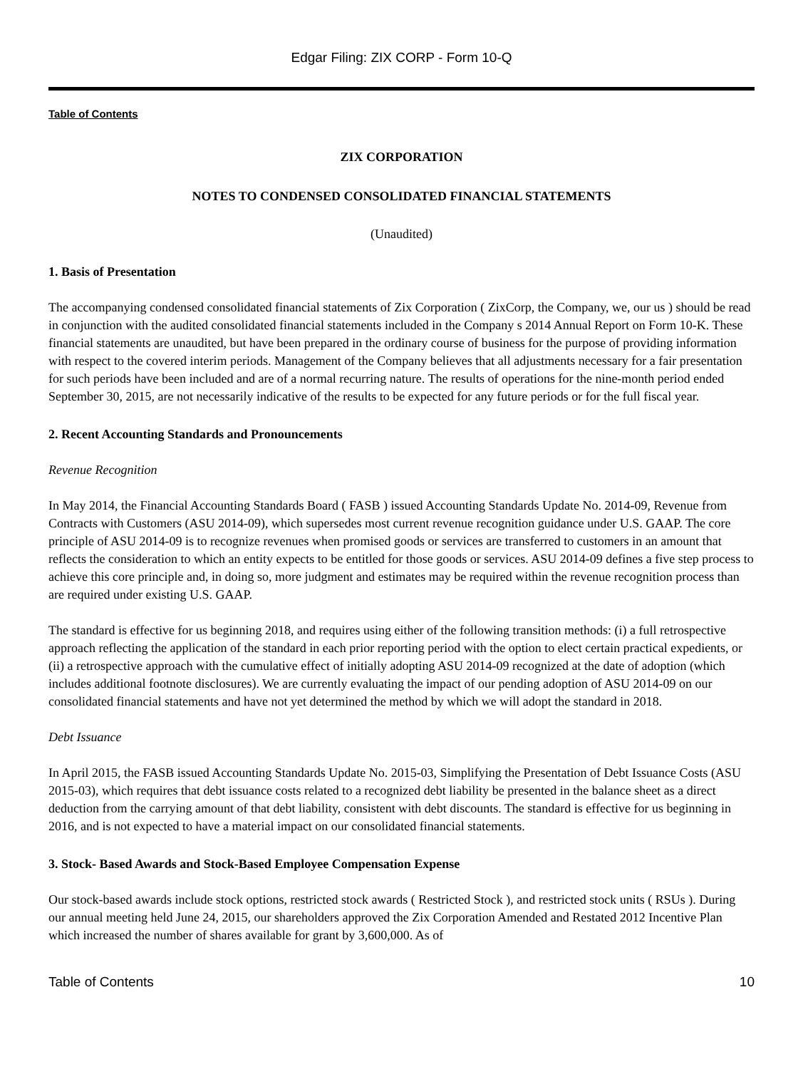Edgar Filing: ZIX CORP - Form 10-Q
Table of Contents
ZIX CORPORATION
NOTES TO CONDENSED CONSOLIDATED FINANCIAL STATEMENTS
(Unaudited)
1. Basis of Presentation
The accompanying condensed consolidated financial statements of Zix Corporation ( ZixCorp, the Company, we, our us ) should be read in conjunction with the audited consolidated financial statements included in the Company s 2014 Annual Report on Form 10-K. These financial statements are unaudited, but have been prepared in the ordinary course of business for the purpose of providing information with respect to the covered interim periods. Management of the Company believes that all adjustments necessary for a fair presentation for such periods have been included and are of a normal recurring nature. The results of operations for the nine-month period ended September 30, 2015, are not necessarily indicative of the results to be expected for any future periods or for the full fiscal year.
2. Recent Accounting Standards and Pronouncements
Revenue Recognition
In May 2014, the Financial Accounting Standards Board ( FASB ) issued Accounting Standards Update No. 2014-09, Revenue from Contracts with Customers (ASU 2014-09), which supersedes most current revenue recognition guidance under U.S. GAAP. The core principle of ASU 2014-09 is to recognize revenues when promised goods or services are transferred to customers in an amount that reflects the consideration to which an entity expects to be entitled for those goods or services. ASU 2014-09 defines a five step process to achieve this core principle and, in doing so, more judgment and estimates may be required within the revenue recognition process than are required under existing U.S. GAAP.
The standard is effective for us beginning 2018, and requires using either of the following transition methods: (i) a full retrospective approach reflecting the application of the standard in each prior reporting period with the option to elect certain practical expedients, or (ii) a retrospective approach with the cumulative effect of initially adopting ASU 2014-09 recognized at the date of adoption (which includes additional footnote disclosures). We are currently evaluating the impact of our pending adoption of ASU 2014-09 on our consolidated financial statements and have not yet determined the method by which we will adopt the standard in 2018.
Debt Issuance
In April 2015, the FASB issued Accounting Standards Update No. 2015-03, Simplifying the Presentation of Debt Issuance Costs (ASU 2015-03), which requires that debt issuance costs related to a recognized debt liability be presented in the balance sheet as a direct deduction from the carrying amount of that debt liability, consistent with debt discounts. The standard is effective for us beginning in 2016, and is not expected to have a material impact on our consolidated financial statements.
3. Stock- Based Awards and Stock-Based Employee Compensation Expense
Our stock-based awards include stock options, restricted stock awards ( Restricted Stock ), and restricted stock units ( RSUs ). During our annual meeting held June 24, 2015, our shareholders approved the Zix Corporation Amended and Restated 2012 Incentive Plan which increased the number of shares available for grant by 3,600,000. As of
Table of Contents 10